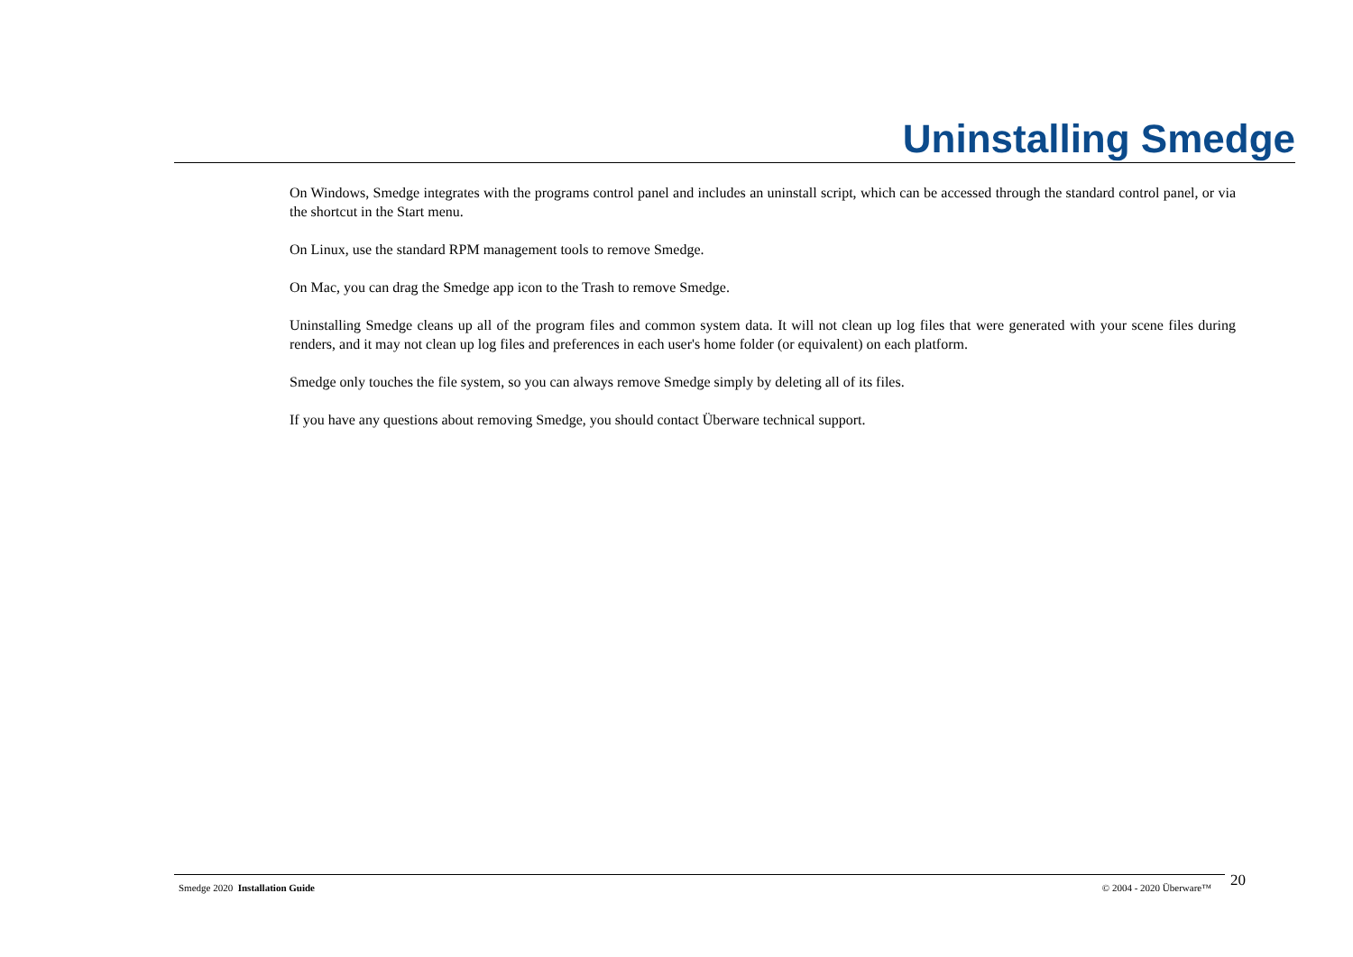Uninstalling Smedge
On Windows, Smedge integrates with the programs control panel and includes an uninstall script, which can be accessed through the standard control panel, or via the shortcut in the Start menu.
On Linux, use the standard RPM management tools to remove Smedge.
On Mac, you can drag the Smedge app icon to the Trash to remove Smedge.
Uninstalling Smedge cleans up all of the program files and common system data. It will not clean up log files that were generated with your scene files during renders, and it may not clean up log files and preferences in each user's home folder (or equivalent) on each platform.
Smedge only touches the file system, so you can always remove Smedge simply by deleting all of its files.
If you have any questions about removing Smedge, you should contact Überware technical support.
Smedge 2020 Installation Guide © 2004 - 2020 Überware™ 20